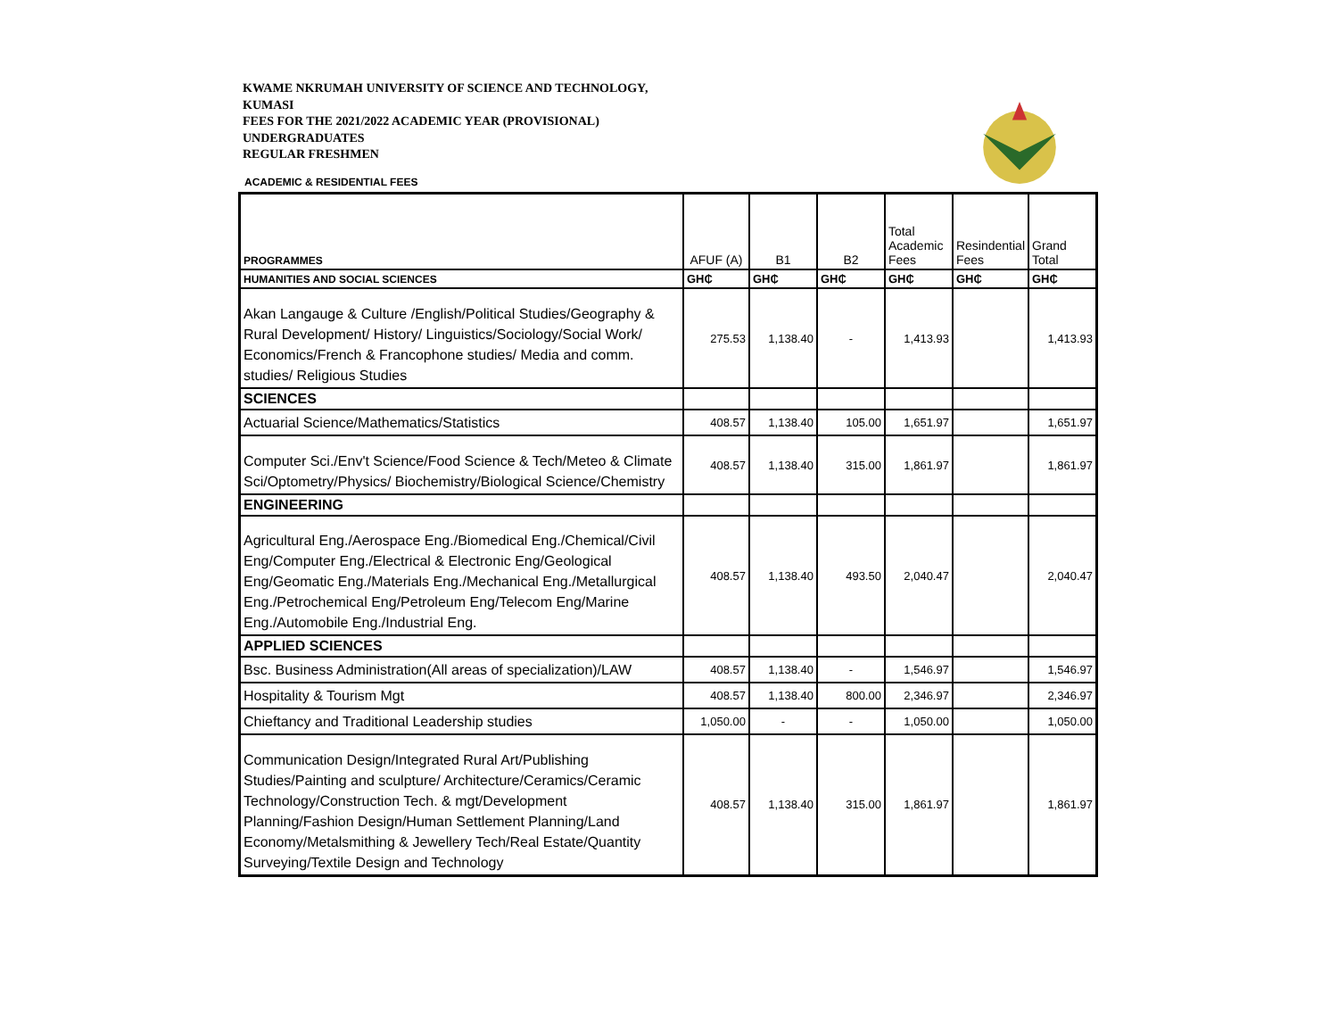KWAME NKRUMAH UNIVERSITY OF SCIENCE AND TECHNOLOGY,
KUMASI
FEES FOR THE 2021/2022 ACADEMIC YEAR (PROVISIONAL)
UNDERGRADUATES
REGULAR FRESHMEN
ACADEMIC & RESIDENTIAL FEES
| PROGRAMMES | AFUF (A) | B1 | B2 | Total Academic Fees | Resindential Fees | Grand Total |
| --- | --- | --- | --- | --- | --- | --- |
| HUMANITIES AND SOCIAL SCIENCES | GH₵ | GH₵ | GH₵ | GH₵ | GH₵ | GH₵ |
| Akan Langauge & Culture /English/Political Studies/Geography & Rural Development/ History/ Linguistics/Sociology/Social Work/ Economics/French & Francophone studies/ Media and comm. studies/ Religious Studies | 275.53 | 1,138.40 | - | 1,413.93 | | 1,413.93 |
| SCIENCES | | | | | | |
| Actuarial Science/Mathematics/Statistics | 408.57 | 1,138.40 | 105.00 | 1,651.97 | | 1,651.97 |
| Computer Sci./Env't Science/Food Science & Tech/Meteo & Climate Sci/Optometry/Physics/ Biochemistry/Biological Science/Chemistry | 408.57 | 1,138.40 | 315.00 | 1,861.97 | | 1,861.97 |
| ENGINEERING | | | | | | |
| Agricultural Eng./Aerospace Eng./Biomedical Eng./Chemical/Civil Eng/Computer Eng./Electrical & Electronic Eng/Geological Eng/Geomatic Eng./Materials Eng./Mechanical Eng./Metallurgical Eng./Petrochemical Eng/Petroleum Eng/Telecom Eng/Marine Eng./Automobile Eng./Industrial Eng. | 408.57 | 1,138.40 | 493.50 | 2,040.47 | | 2,040.47 |
| APPLIED SCIENCES | | | | | | |
| Bsc. Business Administration(All areas of specialization)/LAW | 408.57 | 1,138.40 | - | 1,546.97 | | 1,546.97 |
| Hospitality & Tourism Mgt | 408.57 | 1,138.40 | 800.00 | 2,346.97 | | 2,346.97 |
| Chieftancy and Traditional Leadership studies | 1,050.00 | - | - | 1,050.00 | | 1,050.00 |
| Communication Design/Integrated Rural Art/Publishing Studies/Painting and sculpture/ Architecture/Ceramics/Ceramic Technology/Construction Tech. & mgt/Development Planning/Fashion Design/Human Settlement Planning/Land Economy/Metalsmithing & Jewellery Tech/Real Estate/Quantity Surveying/Textile Design and Technology | 408.57 | 1,138.40 | 315.00 | 1,861.97 | | 1,861.97 |